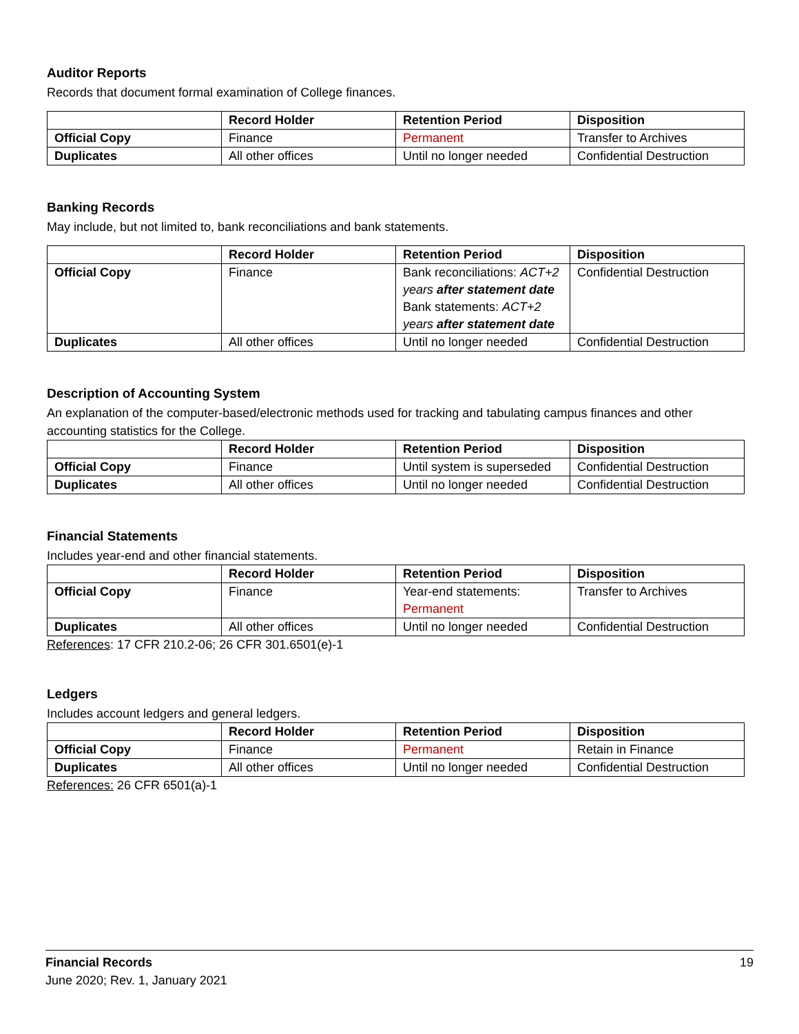Auditor Reports
Records that document formal examination of College finances.
| | Record Holder | Retention Period | Disposition |
| --- | --- | --- | --- |
| Official Copy | Finance | Permanent | Transfer to Archives |
| Duplicates | All other offices | Until no longer needed | Confidential Destruction |
Banking Records
May include, but not limited to, bank reconciliations and bank statements.
| | Record Holder | Retention Period | Disposition |
| --- | --- | --- | --- |
| Official Copy | Finance | Bank reconciliations: ACT+2 years after statement date Bank statements: ACT+2 years after statement date | Confidential Destruction |
| Duplicates | All other offices | Until no longer needed | Confidential Destruction |
Description of Accounting System
An explanation of the computer-based/electronic methods used for tracking and tabulating campus finances and other accounting statistics for the College.
| | Record Holder | Retention Period | Disposition |
| --- | --- | --- | --- |
| Official Copy | Finance | Until system is superseded | Confidential Destruction |
| Duplicates | All other offices | Until no longer needed | Confidential Destruction |
Financial Statements
Includes year-end and other financial statements.
| | Record Holder | Retention Period | Disposition |
| --- | --- | --- | --- |
| Official Copy | Finance | Year-end statements: Permanent | Transfer to Archives |
| Duplicates | All other offices | Until no longer needed | Confidential Destruction |
References: 17 CFR 210.2-06; 26 CFR 301.6501(e)-1
Ledgers
Includes account ledgers and general ledgers.
| | Record Holder | Retention Period | Disposition |
| --- | --- | --- | --- |
| Official Copy | Finance | Permanent | Retain in Finance |
| Duplicates | All other offices | Until no longer needed | Confidential Destruction |
References: 26 CFR 6501(a)-1
19 Financial Records
June 2020; Rev. 1, January 2021